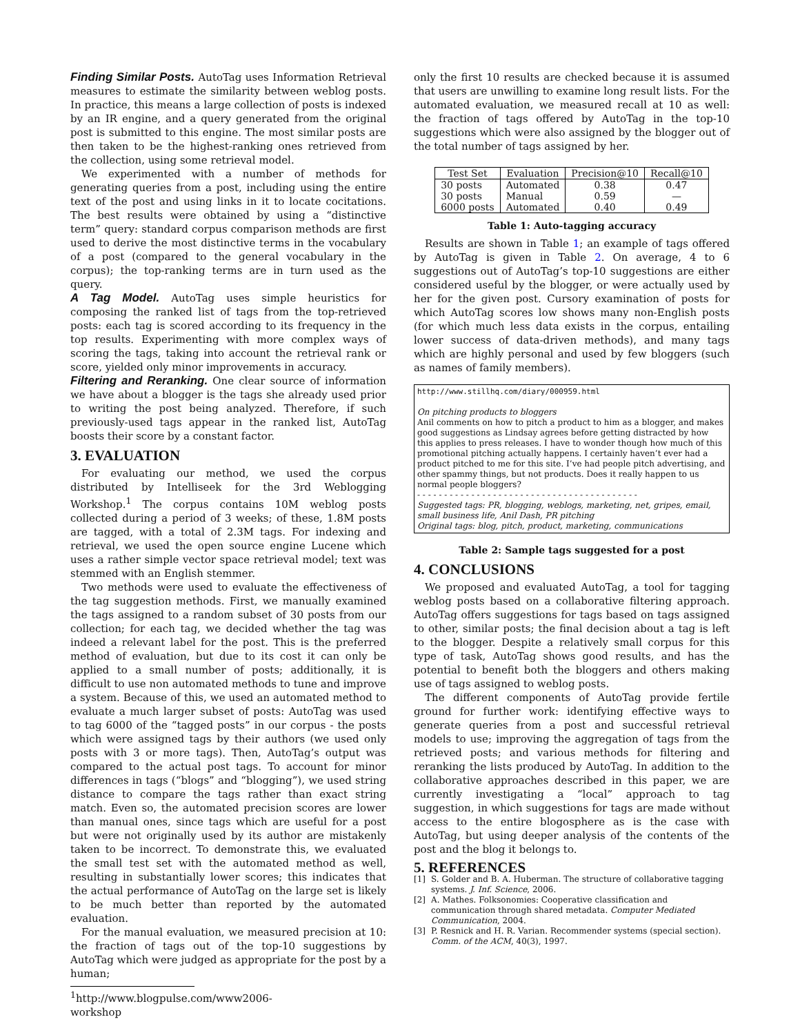Finding Similar Posts. AutoTag uses Information Retrieval measures to estimate the similarity between weblog posts. In practice, this means a large collection of posts is indexed by an IR engine, and a query generated from the original post is submitted to this engine. The most similar posts are then taken to be the highest-ranking ones retrieved from the collection, using some retrieval model.
We experimented with a number of methods for generating queries from a post, including using the entire text of the post and using links in it to locate cocitations. The best results were obtained by using a “distinctive term” query: standard corpus comparison methods are first used to derive the most distinctive terms in the vocabulary of a post (compared to the general vocabulary in the corpus); the top-ranking terms are in turn used as the query.
A Tag Model. AutoTag uses simple heuristics for composing the ranked list of tags from the top-retrieved posts: each tag is scored according to its frequency in the top results. Experimenting with more complex ways of scoring the tags, taking into account the retrieval rank or score, yielded only minor improvements in accuracy.
Filtering and Reranking. One clear source of information we have about a blogger is the tags she already used prior to writing the post being analyzed. Therefore, if such previously-used tags appear in the ranked list, AutoTag boosts their score by a constant factor.
3. EVALUATION
For evaluating our method, we used the corpus distributed by Intelliseek for the 3rd Weblogging Workshop.<sup>1</sup> The corpus contains 10M weblog posts collected during a period of 3 weeks; of these, 1.8M posts are tagged, with a total of 2.3M tags. For indexing and retrieval, we used the open source engine Lucene which uses a rather simple vector space retrieval model; text was stemmed with an English stemmer.
Two methods were used to evaluate the effectiveness of the tag suggestion methods. First, we manually examined the tags assigned to a random subset of 30 posts from our collection; for each tag, we decided whether the tag was indeed a relevant label for the post. This is the preferred method of evaluation, but due to its cost it can only be applied to a small number of posts; additionally, it is difficult to use non automated methods to tune and improve a system. Because of this, we used an automated method to evaluate a much larger subset of posts: AutoTag was used to tag 6000 of the “tagged posts” in our corpus - the posts which were assigned tags by their authors (we used only posts with 3 or more tags). Then, AutoTag’s output was compared to the actual post tags. To account for minor differences in tags (“blogs” and “blogging”), we used string distance to compare the tags rather than exact string match. Even so, the automated precision scores are lower than manual ones, since tags which are useful for a post but were not originally used by its author are mistakenly taken to be incorrect. To demonstrate this, we evaluated the small test set with the automated method as well, resulting in substantially lower scores; this indicates that the actual performance of AutoTag on the large set is likely to be much better than reported by the automated evaluation.
For the manual evaluation, we measured precision at 10: the fraction of tags out of the top-10 suggestions by AutoTag which were judged as appropriate for the post by a human;
<sup>1</sup> http://www.blogpulse.com/www2006-workshop
only the first 10 results are checked because it is assumed that users are unwilling to examine long result lists. For the automated evaluation, we measured recall at 10 as well: the fraction of tags offered by AutoTag in the top-10 suggestions which were also assigned by the blogger out of the total number of tags assigned by her.
| Test Set | Evaluation | Precision@10 | Recall@10 |
| --- | --- | --- | --- |
| 30 posts 30 posts 6000 posts | Automated Manual Automated | 0.38 0.59 0.40 | 0.47 — 0.49 |
Table 1: Auto-tagging accuracy
Results are shown in Table 1; an example of tags offered by AutoTag is given in Table 2. On average, 4 to 6 suggestions out of AutoTag’s top-10 suggestions are either considered useful by the blogger, or were actually used by her for the given post. Cursory examination of posts for which AutoTag scores low shows many non-English posts (for which much less data exists in the corpus, entailing lower success of data-driven methods), and many tags which are highly personal and used by few bloggers (such as names of family members).
http://www.stillhq.com/diary/000959.html
On pitching products to bloggers
Anil comments on how to pitch a product to him as a blogger, and makes good suggestions as Lindsay agrees before getting distracted by how this applies to press releases. I have to wonder though how much of this promotional pitching actually happens. I certainly haven’t ever had a product pitched to me for this site. I’ve had people pitch advertising, and other spammy things, but not products. Does it really happen to us normal people bloggers?
- - - - - - - - - - - - - - - - - - - - - - - - - - - - - - - - - - - - - - - - -
Suggested tags: PR, blogging, weblogs, marketing, net, gripes, email, small business life, Anil Dash, PR pitching
Original tags: blog, pitch, product, marketing, communications
Table 2: Sample tags suggested for a post
4. CONCLUSIONS
We proposed and evaluated AutoTag, a tool for tagging weblog posts based on a collaborative filtering approach. AutoTag offers suggestions for tags based on tags assigned to other, similar posts; the final decision about a tag is left to the blogger. Despite a relatively small corpus for this type of task, AutoTag shows good results, and has the potential to benefit both the bloggers and others making use of tags assigned to weblog posts.
The different components of AutoTag provide fertile ground for further work: identifying effective ways to generate queries from a post and successful retrieval models to use; improving the aggregation of tags from the retrieved posts; and various methods for filtering and reranking the lists produced by AutoTag. In addition to the collaborative approaches described in this paper, we are currently investigating a “local” approach to tag suggestion, in which suggestions for tags are made without access to the entire blogosphere as is the case with AutoTag, but using deeper analysis of the contents of the post and the blog it belongs to.
5. REFERENCES
[1] S. Golder and B. A. Huberman. The structure of collaborative tagging systems. J. Inf. Science, 2006.
[2] A. Mathes. Folksonomies: Cooperative classification and communication through shared metadata. Computer Mediated Communication, 2004.
[3] P. Resnick and H. R. Varian. Recommender systems (special section). Comm. of the ACM, 40(3), 1997.